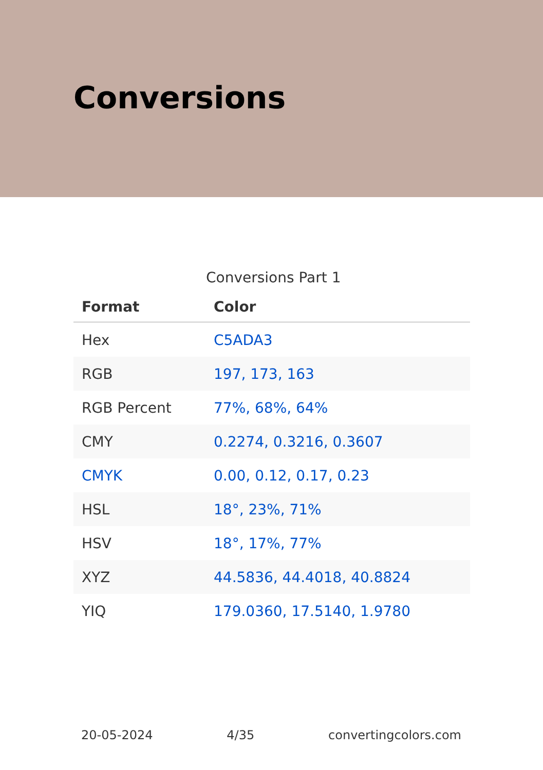Conversions
Conversions Part 1
| Format | Color |
| --- | --- |
| Hex | C5ADA3 |
| RGB | 197, 173, 163 |
| RGB Percent | 77%, 68%, 64% |
| CMY | 0.2274, 0.3216, 0.3607 |
| CMYK | 0.00, 0.12, 0.17, 0.23 |
| HSL | 18°, 23%, 71% |
| HSV | 18°, 17%, 77% |
| XYZ | 44.5836, 44.4018, 40.8824 |
| YIQ | 179.0360, 17.5140, 1.9780 |
20-05-2024 4/35 convertingcolors.com